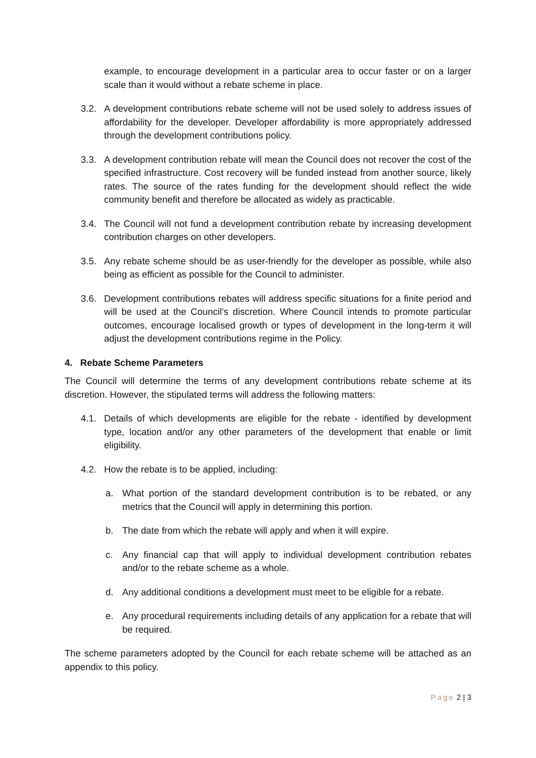example, to encourage development in a particular area to occur faster or on a larger scale than it would without a rebate scheme in place.
3.2. A development contributions rebate scheme will not be used solely to address issues of affordability for the developer. Developer affordability is more appropriately addressed through the development contributions policy.
3.3. A development contribution rebate will mean the Council does not recover the cost of the specified infrastructure. Cost recovery will be funded instead from another source, likely rates. The source of the rates funding for the development should reflect the wide community benefit and therefore be allocated as widely as practicable.
3.4. The Council will not fund a development contribution rebate by increasing development contribution charges on other developers.
3.5. Any rebate scheme should be as user-friendly for the developer as possible, while also being as efficient as possible for the Council to administer.
3.6. Development contributions rebates will address specific situations for a finite period and will be used at the Council’s discretion. Where Council intends to promote particular outcomes, encourage localised growth or types of development in the long-term it will adjust the development contributions regime in the Policy.
4. Rebate Scheme Parameters
The Council will determine the terms of any development contributions rebate scheme at its discretion. However, the stipulated terms will address the following matters:
4.1. Details of which developments are eligible for the rebate - identified by development type, location and/or any other parameters of the development that enable or limit eligibility.
4.2. How the rebate is to be applied, including:
a. What portion of the standard development contribution is to be rebated, or any metrics that the Council will apply in determining this portion.
b. The date from which the rebate will apply and when it will expire.
c. Any financial cap that will apply to individual development contribution rebates and/or to the rebate scheme as a whole.
d. Any additional conditions a development must meet to be eligible for a rebate.
e. Any procedural requirements including details of any application for a rebate that will be required.
The scheme parameters adopted by the Council for each rebate scheme will be attached as an appendix to this policy.
Page 2 | 3